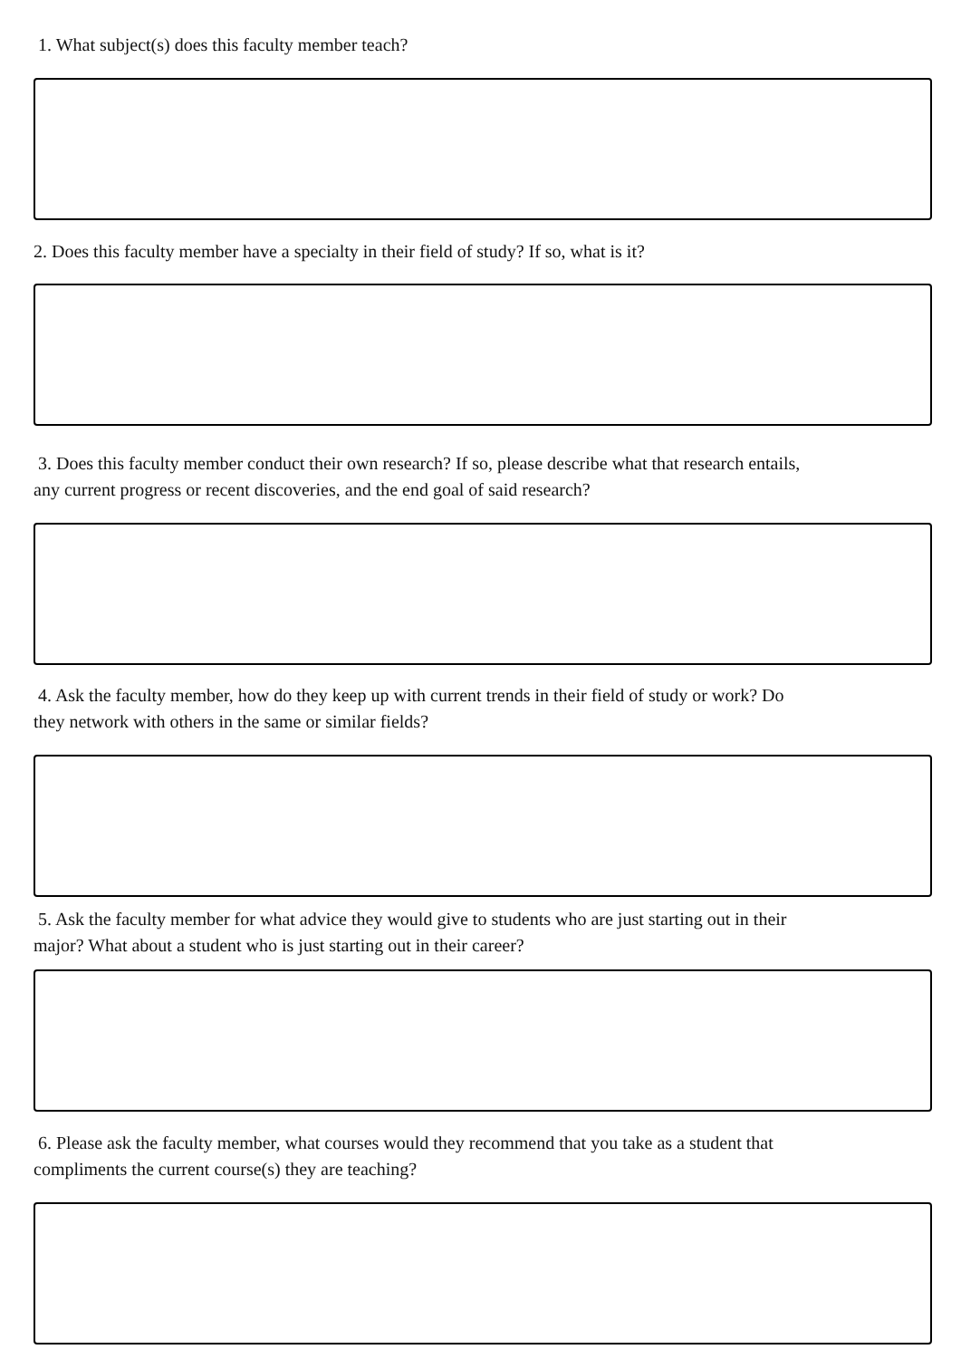1. What subject(s) does this faculty member teach?
2. Does this faculty member have a specialty in their field of study? If so, what is it?
3. Does this faculty member conduct their own research? If so, please describe what that research entails, any current progress or recent discoveries, and the end goal of said research?
4. Ask the faculty member, how do they keep up with current trends in their field of study or work? Do they network with others in the same or similar fields?
5. Ask the faculty member for what advice they would give to students who are just starting out in their major? What about a student who is just starting out in their career?
6. Please ask the faculty member, what courses would they recommend that you take as a student that compliments the current course(s) they are teaching?